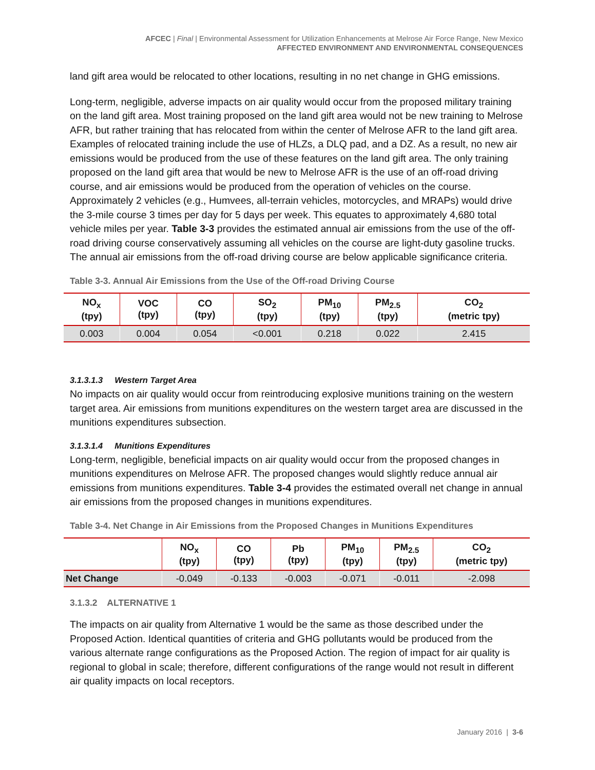AFCEC | Final | Environmental Assessment for Utilization Enhancements at Melrose Air Force Range, New Mexico
AFFECTED ENVIRONMENT AND ENVIRONMENTAL CONSEQUENCES
land gift area would be relocated to other locations, resulting in no net change in GHG emissions.
Long-term, negligible, adverse impacts on air quality would occur from the proposed military training on the land gift area. Most training proposed on the land gift area would not be new training to Melrose AFR, but rather training that has relocated from within the center of Melrose AFR to the land gift area. Examples of relocated training include the use of HLZs, a DLQ pad, and a DZ. As a result, no new air emissions would be produced from the use of these features on the land gift area. The only training proposed on the land gift area that would be new to Melrose AFR is the use of an off-road driving course, and air emissions would be produced from the operation of vehicles on the course. Approximately 2 vehicles (e.g., Humvees, all-terrain vehicles, motorcycles, and MRAPs) would drive the 3-mile course 3 times per day for 5 days per week. This equates to approximately 4,680 total vehicle miles per year. Table 3-3 provides the estimated annual air emissions from the use of the off-road driving course conservatively assuming all vehicles on the course are light-duty gasoline trucks. The annual air emissions from the off-road driving course are below applicable significance criteria.
Table 3-3. Annual Air Emissions from the Use of the Off-road Driving Course
| NO<sub>x</sub> (tpy) | VOC (tpy) | CO (tpy) | SO<sub>2</sub> (tpy) | PM<sub>10</sub> (tpy) | PM<sub>2.5</sub> (tpy) | CO<sub>2</sub> (metric tpy) |
| --- | --- | --- | --- | --- | --- | --- |
| 0.003 | 0.004 | 0.054 | <0.001 | 0.218 | 0.022 | 2.415 |
3.1.3.1.3 Western Target Area
No impacts on air quality would occur from reintroducing explosive munitions training on the western target area. Air emissions from munitions expenditures on the western target area are discussed in the munitions expenditures subsection.
3.1.3.1.4 Munitions Expenditures
Long-term, negligible, beneficial impacts on air quality would occur from the proposed changes in munitions expenditures on Melrose AFR. The proposed changes would slightly reduce annual air emissions from munitions expenditures. Table 3-4 provides the estimated overall net change in annual air emissions from the proposed changes in munitions expenditures.
Table 3-4. Net Change in Air Emissions from the Proposed Changes in Munitions Expenditures
| | NO<sub>x</sub> (tpy) | CO (tpy) | Pb (tpy) | PM<sub>10</sub> (tpy) | PM<sub>2.5</sub> (tpy) | CO<sub>2</sub> (metric tpy) |
| --- | --- | --- | --- | --- | --- | --- |
| Net Change | -0.049 | -0.133 | -0.003 | -0.071 | -0.011 | -2.098 |
3.1.3.2 ALTERNATIVE 1
The impacts on air quality from Alternative 1 would be the same as those described under the Proposed Action. Identical quantities of criteria and GHG pollutants would be produced from the various alternate range configurations as the Proposed Action. The region of impact for air quality is regional to global in scale; therefore, different configurations of the range would not result in different air quality impacts on local receptors.
January 2016 | 3-6